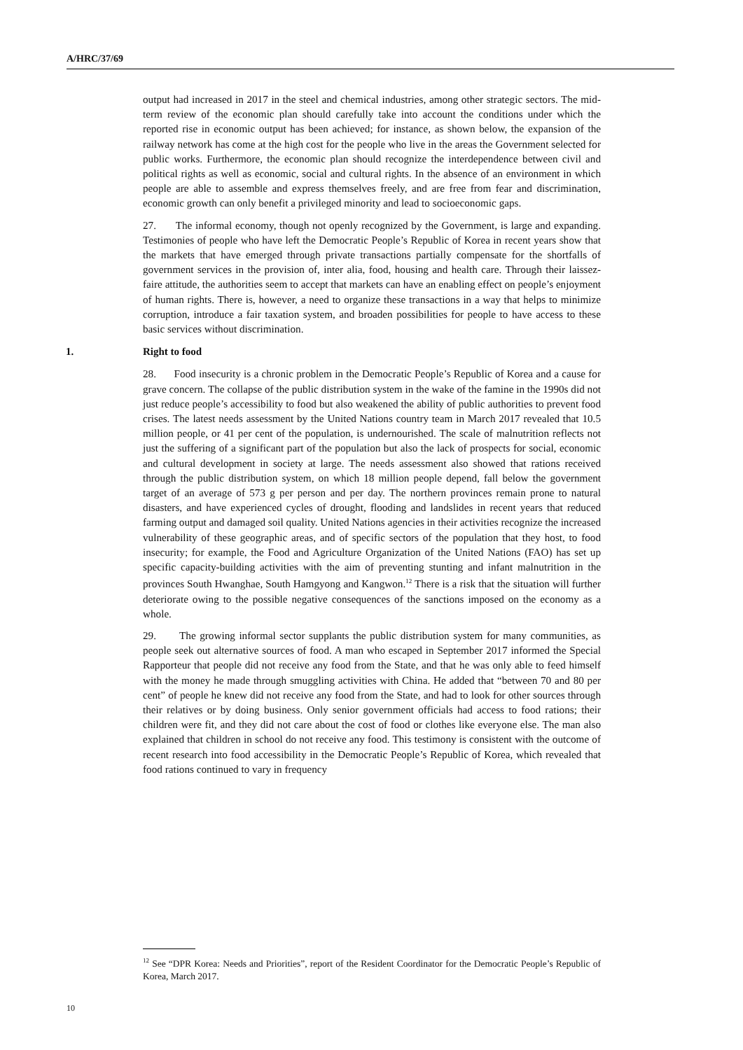A/HRC/37/69
output had increased in 2017 in the steel and chemical industries, among other strategic sectors. The mid-term review of the economic plan should carefully take into account the conditions under which the reported rise in economic output has been achieved; for instance, as shown below, the expansion of the railway network has come at the high cost for the people who live in the areas the Government selected for public works. Furthermore, the economic plan should recognize the interdependence between civil and political rights as well as economic, social and cultural rights. In the absence of an environment in which people are able to assemble and express themselves freely, and are free from fear and discrimination, economic growth can only benefit a privileged minority and lead to socioeconomic gaps.
27. The informal economy, though not openly recognized by the Government, is large and expanding. Testimonies of people who have left the Democratic People’s Republic of Korea in recent years show that the markets that have emerged through private transactions partially compensate for the shortfalls of government services in the provision of, inter alia, food, housing and health care. Through their laissez-faire attitude, the authorities seem to accept that markets can have an enabling effect on people’s enjoyment of human rights. There is, however, a need to organize these transactions in a way that helps to minimize corruption, introduce a fair taxation system, and broaden possibilities for people to have access to these basic services without discrimination.
1. Right to food
28. Food insecurity is a chronic problem in the Democratic People’s Republic of Korea and a cause for grave concern. The collapse of the public distribution system in the wake of the famine in the 1990s did not just reduce people’s accessibility to food but also weakened the ability of public authorities to prevent food crises. The latest needs assessment by the United Nations country team in March 2017 revealed that 10.5 million people, or 41 per cent of the population, is undernourished. The scale of malnutrition reflects not just the suffering of a significant part of the population but also the lack of prospects for social, economic and cultural development in society at large. The needs assessment also showed that rations received through the public distribution system, on which 18 million people depend, fall below the government target of an average of 573 g per person and per day. The northern provinces remain prone to natural disasters, and have experienced cycles of drought, flooding and landslides in recent years that reduced farming output and damaged soil quality. United Nations agencies in their activities recognize the increased vulnerability of these geographic areas, and of specific sectors of the population that they host, to food insecurity; for example, the Food and Agriculture Organization of the United Nations (FAO) has set up specific capacity-building activities with the aim of preventing stunting and infant malnutrition in the provinces South Hwanghae, South Hamgyong and Kangwon.<sup>12</sup> There is a risk that the situation will further deteriorate owing to the possible negative consequences of the sanctions imposed on the economy as a whole.
29. The growing informal sector supplants the public distribution system for many communities, as people seek out alternative sources of food. A man who escaped in September 2017 informed the Special Rapporteur that people did not receive any food from the State, and that he was only able to feed himself with the money he made through smuggling activities with China. He added that “between 70 and 80 per cent” of people he knew did not receive any food from the State, and had to look for other sources through their relatives or by doing business. Only senior government officials had access to food rations; their children were fit, and they did not care about the cost of food or clothes like everyone else. The man also explained that children in school do not receive any food. This testimony is consistent with the outcome of recent research into food accessibility in the Democratic People’s Republic of Korea, which revealed that food rations continued to vary in frequency
<sup>12</sup> See “DPR Korea: Needs and Priorities”, report of the Resident Coordinator for the Democratic People’s Republic of Korea, March 2017.
10